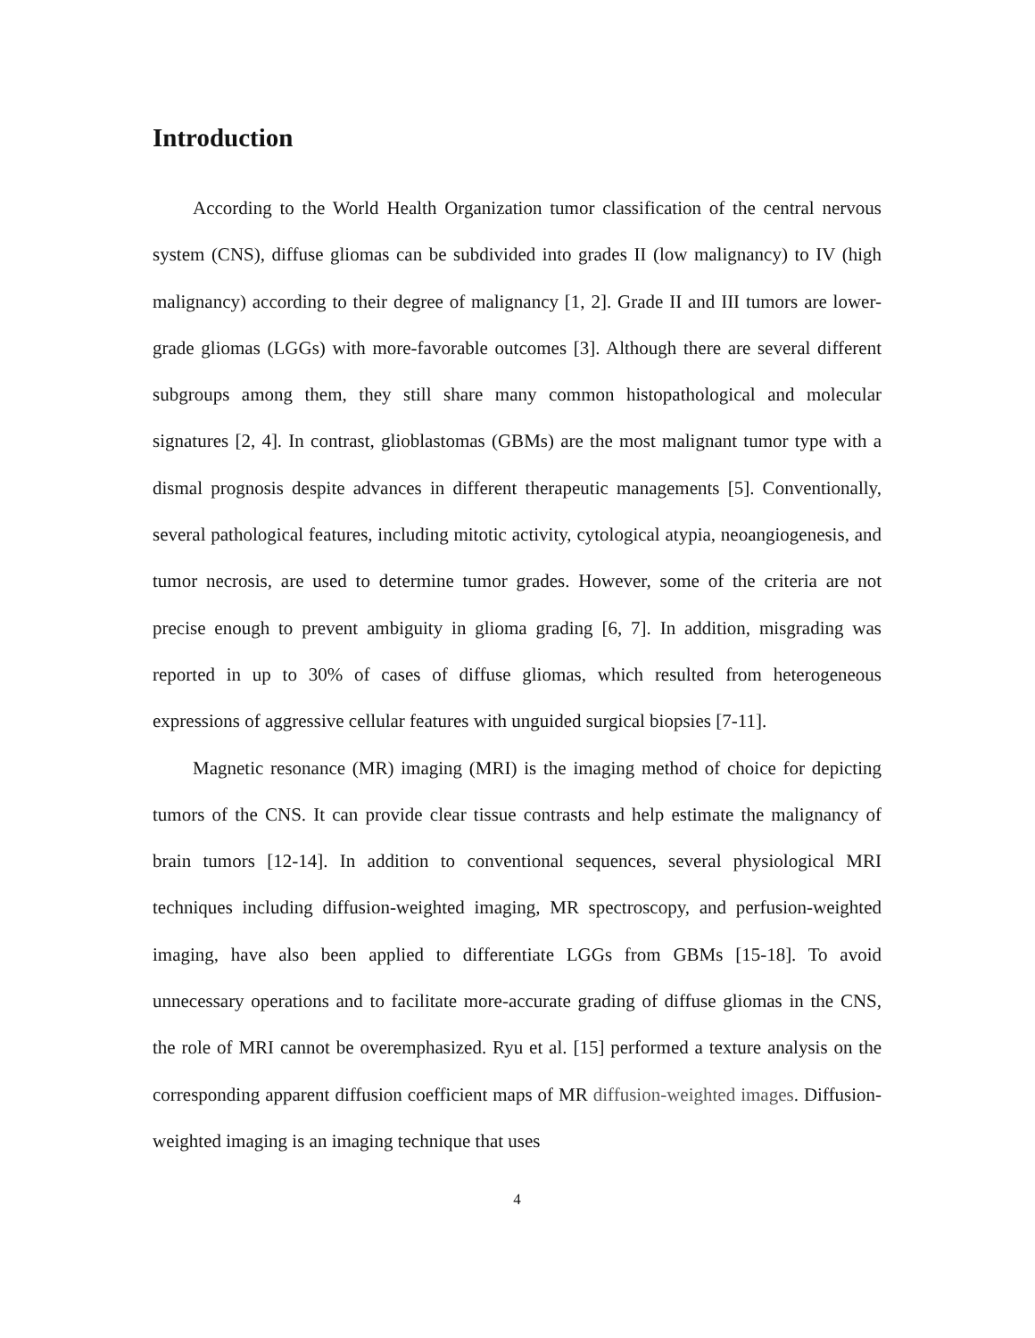Introduction
According to the World Health Organization tumor classification of the central nervous system (CNS), diffuse gliomas can be subdivided into grades II (low malignancy) to IV (high malignancy) according to their degree of malignancy [1, 2]. Grade II and III tumors are lower-grade gliomas (LGGs) with more-favorable outcomes [3]. Although there are several different subgroups among them, they still share many common histopathological and molecular signatures [2, 4]. In contrast, glioblastomas (GBMs) are the most malignant tumor type with a dismal prognosis despite advances in different therapeutic managements [5]. Conventionally, several pathological features, including mitotic activity, cytological atypia, neoangiogenesis, and tumor necrosis, are used to determine tumor grades. However, some of the criteria are not precise enough to prevent ambiguity in glioma grading [6, 7]. In addition, misgrading was reported in up to 30% of cases of diffuse gliomas, which resulted from heterogeneous expressions of aggressive cellular features with unguided surgical biopsies [7-11].
Magnetic resonance (MR) imaging (MRI) is the imaging method of choice for depicting tumors of the CNS. It can provide clear tissue contrasts and help estimate the malignancy of brain tumors [12-14]. In addition to conventional sequences, several physiological MRI techniques including diffusion-weighted imaging, MR spectroscopy, and perfusion-weighted imaging, have also been applied to differentiate LGGs from GBMs [15-18]. To avoid unnecessary operations and to facilitate more-accurate grading of diffuse gliomas in the CNS, the role of MRI cannot be overemphasized. Ryu et al. [15] performed a texture analysis on the corresponding apparent diffusion coefficient maps of MR diffusion-weighted images. Diffusion-weighted imaging is an imaging technique that uses
4